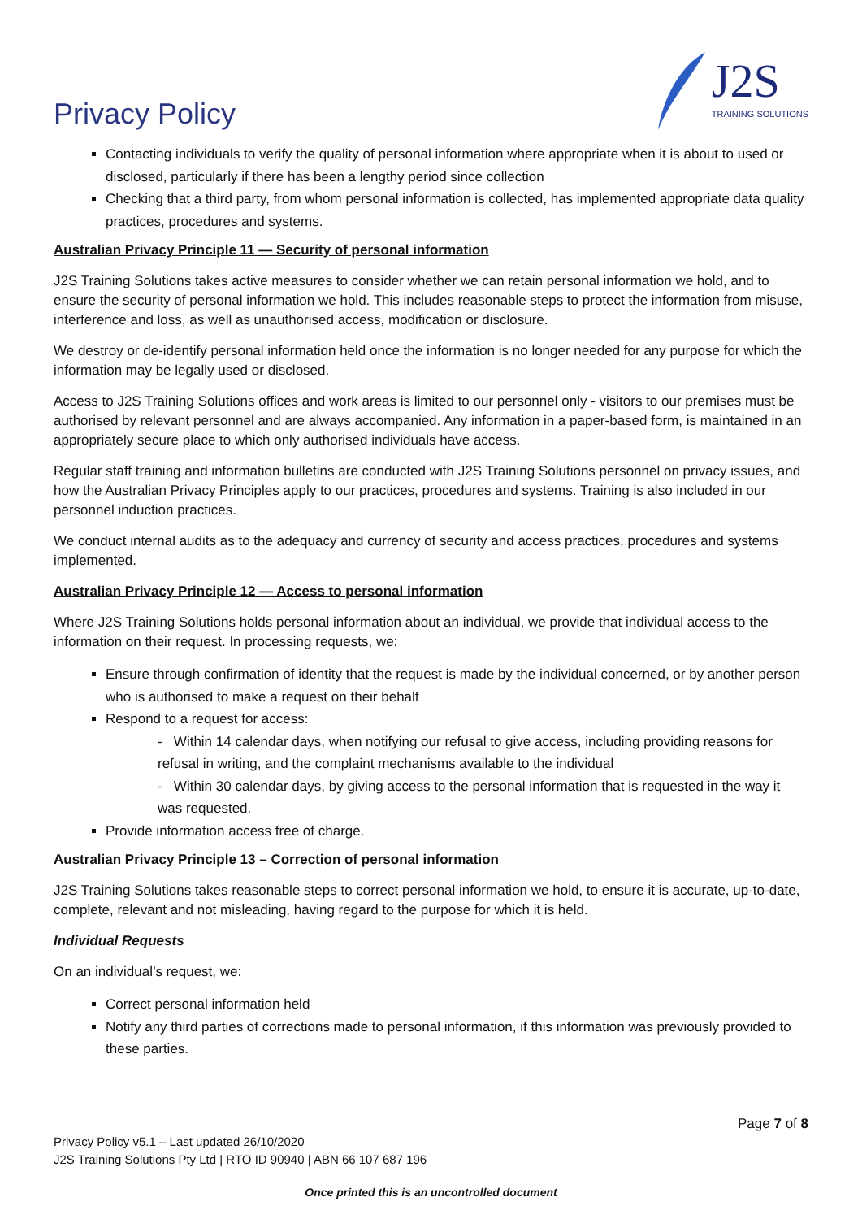Privacy Policy
J2S
TRAINING SOLUTIONS
Contacting individuals to verify the quality of personal information where appropriate when it is about to used or disclosed, particularly if there has been a lengthy period since collection
Checking that a third party, from whom personal information is collected, has implemented appropriate data quality practices, procedures and systems.
Australian Privacy Principle 11 — Security of personal information
J2S Training Solutions takes active measures to consider whether we can retain personal information we hold, and to ensure the security of personal information we hold. This includes reasonable steps to protect the information from misuse, interference and loss, as well as unauthorised access, modification or disclosure.
We destroy or de-identify personal information held once the information is no longer needed for any purpose for which the information may be legally used or disclosed.
Access to J2S Training Solutions offices and work areas is limited to our personnel only - visitors to our premises must be authorised by relevant personnel and are always accompanied. Any information in a paper-based form, is maintained in an appropriately secure place to which only authorised individuals have access.
Regular staff training and information bulletins are conducted with J2S Training Solutions personnel on privacy issues, and how the Australian Privacy Principles apply to our practices, procedures and systems. Training is also included in our personnel induction practices.
We conduct internal audits as to the adequacy and currency of security and access practices, procedures and systems implemented.
Australian Privacy Principle 12 — Access to personal information
Where J2S Training Solutions holds personal information about an individual, we provide that individual access to the information on their request. In processing requests, we:
Ensure through confirmation of identity that the request is made by the individual concerned, or by another person who is authorised to make a request on their behalf
Respond to a request for access:
- Within 14 calendar days, when notifying our refusal to give access, including providing reasons for refusal in writing, and the complaint mechanisms available to the individual
- Within 30 calendar days, by giving access to the personal information that is requested in the way it was requested.
Provide information access free of charge.
Australian Privacy Principle 13 – Correction of personal information
J2S Training Solutions takes reasonable steps to correct personal information we hold, to ensure it is accurate, up-to-date, complete, relevant and not misleading, having regard to the purpose for which it is held.
Individual Requests
On an individual’s request, we:
Correct personal information held
Notify any third parties of corrections made to personal information, if this information was previously provided to these parties.
Page 7 of 8
Privacy Policy v5.1 – Last updated 26/10/2020
J2S Training Solutions Pty Ltd | RTO ID 90940 | ABN 66 107 687 196
Once printed this is an uncontrolled document